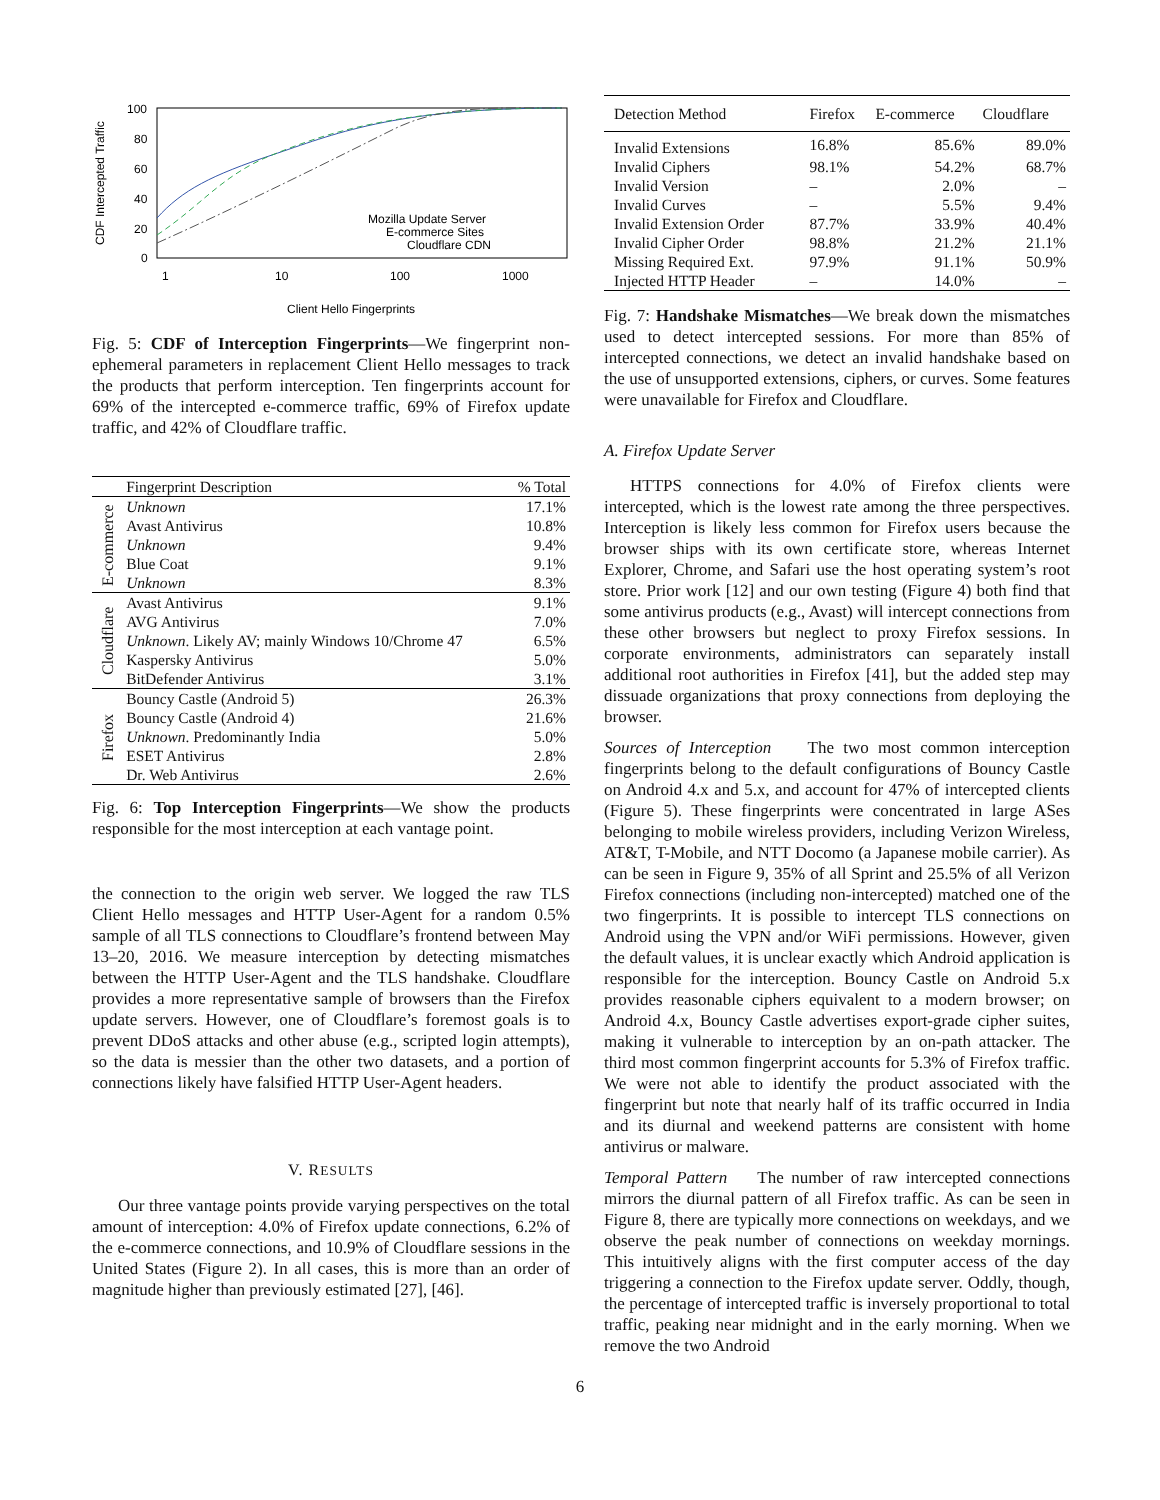CDF Intercepted Traffic
100
80
60
40
20
0
Mozilla Update Server
E-commerce Sites
Cloudflare CDN
1
10
100
1000
Client Hello Fingerprints
Fig. 5: CDF of Interception Fingerprints—We fingerprint non-ephemeral parameters in replacement Client Hello messages to track the products that perform interception. Ten fingerprints account for 69% of the intercepted e-commerce traffic, 69% of Firefox update traffic, and 42% of Cloudflare traffic.
| | Fingerprint Description | % Total |
| --- | --- | --- |
| E-commerce | Unknown | 17.1% |
| | Avast Antivirus | 10.8% |
| | Unknown | 9.4% |
| | Blue Coat | 9.1% |
| | Unknown | 8.3% |
| Cloudflare | Avast Antivirus | 9.1% |
| | AVG Antivirus | 7.0% |
| | Unknown . Likely AV; mainly Windows 10/Chrome 47 | 6.5% |
| | Kaspersky Antivirus | 5.0% |
| | BitDefender Antivirus | 3.1% |
| Firefox | Bouncy Castle (Android 5) | 26.3% |
| | Bouncy Castle (Android 4) | 21.6% |
| | Unknown . Predominantly India | 5.0% |
| | ESET Antivirus | 2.8% |
| | Dr. Web Antivirus | 2.6% |
Fig. 6: Top Interception Fingerprints—We show the products responsible for the most interception at each vantage point.
the connection to the origin web server. We logged the raw TLS Client Hello messages and HTTP User-Agent for a random 0.5% sample of all TLS connections to Cloudflare’s frontend between May 13–20, 2016. We measure interception by detecting mismatches between the HTTP User-Agent and the TLS handshake. Cloudflare provides a more representative sample of browsers than the Firefox update servers. However, one of Cloudflare’s foremost goals is to prevent DDoS attacks and other abuse (e.g., scripted login attempts), so the data is messier than the other two datasets, and a portion of connections likely have falsified HTTP User-Agent headers.
V. RESULTS
Our three vantage points provide varying perspectives on the total amount of interception: 4.0% of Firefox update connections, 6.2% of the e-commerce connections, and 10.9% of Cloudflare sessions in the United States (Figure 2). In all cases, this is more than an order of magnitude higher than previously estimated [27], [46].
| Detection Method | Firefox | E-commerce | Cloudflare |
| --- | --- | --- | --- |
| Invalid Extensions | 16.8% | 85.6% | 89.0% |
| Invalid Ciphers | 98.1% | 54.2% | 68.7% |
| Invalid Version | – | 2.0% | – |
| Invalid Curves | – | 5.5% | 9.4% |
| Invalid Extension Order | 87.7% | 33.9% | 40.4% |
| Invalid Cipher Order | 98.8% | 21.2% | 21.1% |
| Missing Required Ext. | 97.9% | 91.1% | 50.9% |
| Injected HTTP Header | – | 14.0% | – |
Fig. 7: Handshake Mismatches—We break down the mismatches used to detect intercepted sessions. For more than 85% of intercepted connections, we detect an invalid handshake based on the use of unsupported extensions, ciphers, or curves. Some features were unavailable for Firefox and Cloudflare.
A. Firefox Update Server
HTTPS connections for 4.0% of Firefox clients were intercepted, which is the lowest rate among the three perspectives. Interception is likely less common for Firefox users because the browser ships with its own certificate store, whereas Internet Explorer, Chrome, and Safari use the host operating system’s root store. Prior work [12] and our own testing (Figure 4) both find that some antivirus products (e.g., Avast) will intercept connections from these other browsers but neglect to proxy Firefox sessions. In corporate environments, administrators can separately install additional root authorities in Firefox [41], but the added step may dissuade organizations that proxy connections from deploying the browser.
Sources of Interception The two most common interception fingerprints belong to the default configurations of Bouncy Castle on Android 4.x and 5.x, and account for 47% of intercepted clients (Figure 5). These fingerprints were concentrated in large ASes belonging to mobile wireless providers, including Verizon Wireless, AT&T, T-Mobile, and NTT Docomo (a Japanese mobile carrier). As can be seen in Figure 9, 35% of all Sprint and 25.5% of all Verizon Firefox connections (including non-intercepted) matched one of the two fingerprints. It is possible to intercept TLS connections on Android using the VPN and/or WiFi permissions. However, given the default values, it is unclear exactly which Android application is responsible for the interception. Bouncy Castle on Android 5.x provides reasonable ciphers equivalent to a modern browser; on Android 4.x, Bouncy Castle advertises export-grade cipher suites, making it vulnerable to interception by an on-path attacker. The third most common fingerprint accounts for 5.3% of Firefox traffic. We were not able to identify the product associated with the fingerprint but note that nearly half of its traffic occurred in India and its diurnal and weekend patterns are consistent with home antivirus or malware.
Temporal Pattern The number of raw intercepted connections mirrors the diurnal pattern of all Firefox traffic. As can be seen in Figure 8, there are typically more connections on weekdays, and we observe the peak number of connections on weekday mornings. This intuitively aligns with the first computer access of the day triggering a connection to the Firefox update server. Oddly, though, the percentage of intercepted traffic is inversely proportional to total traffic, peaking near midnight and in the early morning. When we remove the two Android
6